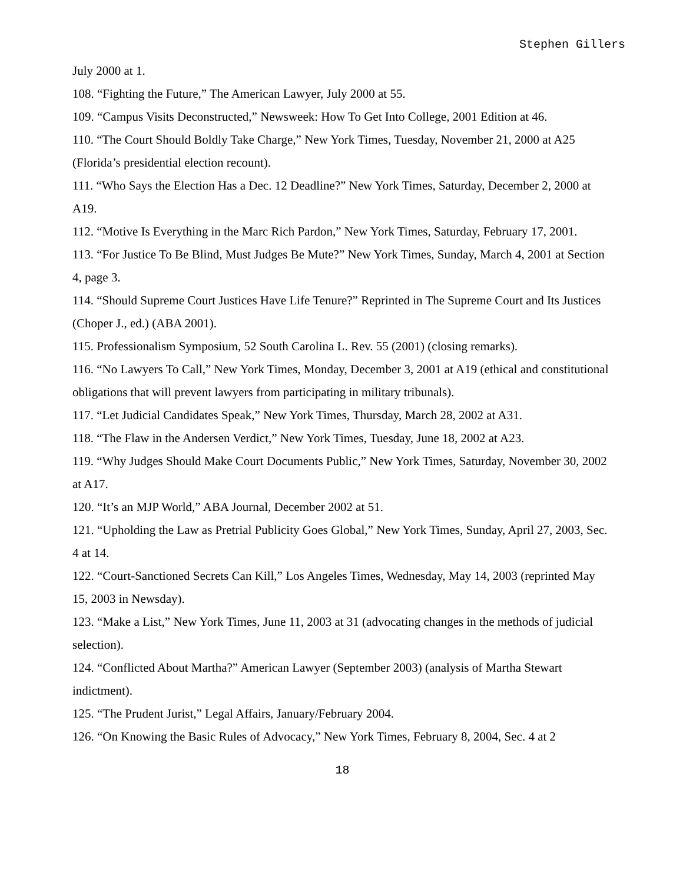Stephen Gillers
July 2000 at 1.
108. “Fighting the Future,” The American Lawyer, July 2000 at 55.
109. “Campus Visits Deconstructed,” Newsweek: How To Get Into College, 2001 Edition at 46.
110. “The Court Should Boldly Take Charge,” New York Times, Tuesday, November 21, 2000 at A25 (Florida’s presidential election recount).
111. “Who Says the Election Has a Dec. 12 Deadline?” New York Times, Saturday, December 2, 2000 at A19.
112. “Motive Is Everything in the Marc Rich Pardon,” New York Times, Saturday, February 17, 2001.
113. “For Justice To Be Blind, Must Judges Be Mute?” New York Times, Sunday, March 4, 2001 at Section 4, page 3.
114. “Should Supreme Court Justices Have Life Tenure?” Reprinted in The Supreme Court and Its Justices (Choper J., ed.) (ABA 2001).
115. Professionalism Symposium, 52 South Carolina L. Rev. 55 (2001) (closing remarks).
116. “No Lawyers To Call,” New York Times, Monday, December 3, 2001 at A19 (ethical and constitutional obligations that will prevent lawyers from participating in military tribunals).
117. “Let Judicial Candidates Speak,” New York Times, Thursday, March 28, 2002 at A31.
118. “The Flaw in the Andersen Verdict,” New York Times, Tuesday, June 18, 2002 at A23.
119. “Why Judges Should Make Court Documents Public,” New York Times, Saturday, November 30, 2002 at A17.
120. “It’s an MJP World,” ABA Journal, December 2002 at 51.
121. “Upholding the Law as Pretrial Publicity Goes Global,” New York Times, Sunday, April 27, 2003, Sec. 4 at 14.
122. “Court-Sanctioned Secrets Can Kill,” Los Angeles Times, Wednesday, May 14, 2003 (reprinted May 15, 2003 in Newsday).
123. “Make a List,” New York Times, June 11, 2003 at 31 (advocating changes in the methods of judicial selection).
124. “Conflicted About Martha?” American Lawyer (September 2003) (analysis of Martha Stewart indictment).
125. “The Prudent Jurist,” Legal Affairs, January/February 2004.
126. “On Knowing the Basic Rules of Advocacy,” New York Times, February 8, 2004, Sec. 4 at 2
18